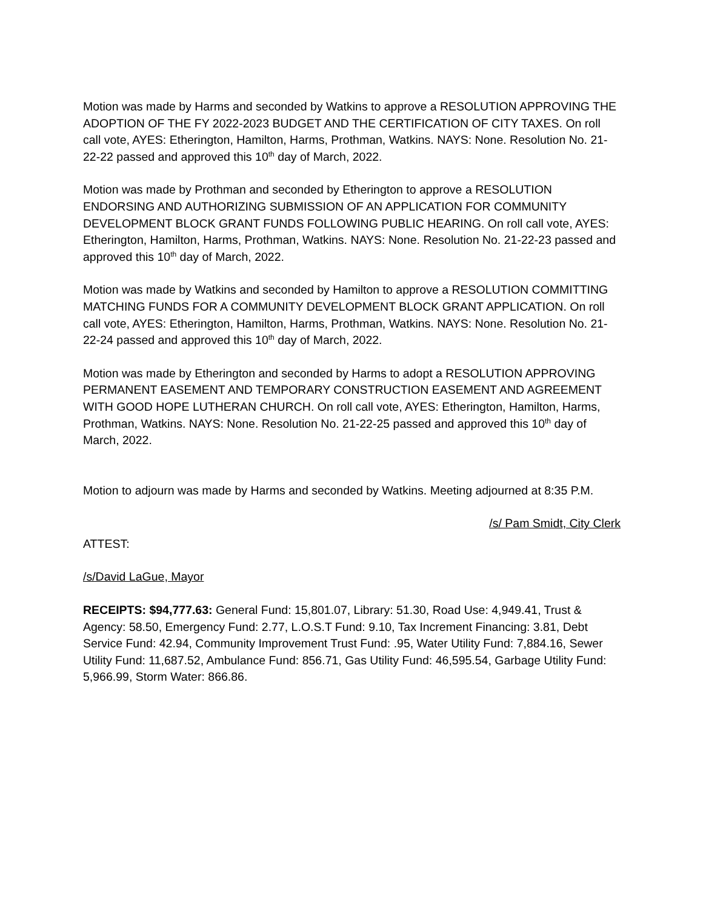Motion was made by Harms and seconded by Watkins to approve a RESOLUTION APPROVING THE ADOPTION OF THE FY 2022-2023 BUDGET AND THE CERTIFICATION OF CITY TAXES. On roll call vote, AYES: Etherington, Hamilton, Harms, Prothman, Watkins. NAYS: None. Resolution No. 21-22-22 passed and approved this 10<sup>th</sup> day of March, 2022.
Motion was made by Prothman and seconded by Etherington to approve a RESOLUTION ENDORSING AND AUTHORIZING SUBMISSION OF AN APPLICATION FOR COMMUNITY DEVELOPMENT BLOCK GRANT FUNDS FOLLOWING PUBLIC HEARING. On roll call vote, AYES: Etherington, Hamilton, Harms, Prothman, Watkins. NAYS: None. Resolution No. 21-22-23 passed and approved this 10<sup>th</sup> day of March, 2022.
Motion was made by Watkins and seconded by Hamilton to approve a RESOLUTION COMMITTING MATCHING FUNDS FOR A COMMUNITY DEVELOPMENT BLOCK GRANT APPLICATION. On roll call vote, AYES: Etherington, Hamilton, Harms, Prothman, Watkins. NAYS: None. Resolution No. 21-22-24 passed and approved this 10<sup>th</sup> day of March, 2022.
Motion was made by Etherington and seconded by Harms to adopt a RESOLUTION APPROVING PERMANENT EASEMENT AND TEMPORARY CONSTRUCTION EASEMENT AND AGREEMENT WITH GOOD HOPE LUTHERAN CHURCH. On roll call vote, AYES: Etherington, Hamilton, Harms, Prothman, Watkins. NAYS: None. Resolution No. 21-22-25 passed and approved this 10<sup>th</sup> day of March, 2022.
Motion to adjourn was made by Harms and seconded by Watkins. Meeting adjourned at 8:35 P.M.
/s/ Pam Smidt, City Clerk
ATTEST:
/s/David LaGue, Mayor
RECEIPTS: $94,777.63: General Fund: 15,801.07, Library: 51.30, Road Use: 4,949.41, Trust & Agency: 58.50, Emergency Fund: 2.77, L.O.S.T Fund: 9.10, Tax Increment Financing: 3.81, Debt Service Fund: 42.94, Community Improvement Trust Fund: .95, Water Utility Fund: 7,884.16, Sewer Utility Fund: 11,687.52, Ambulance Fund: 856.71, Gas Utility Fund: 46,595.54, Garbage Utility Fund: 5,966.99, Storm Water: 866.86.